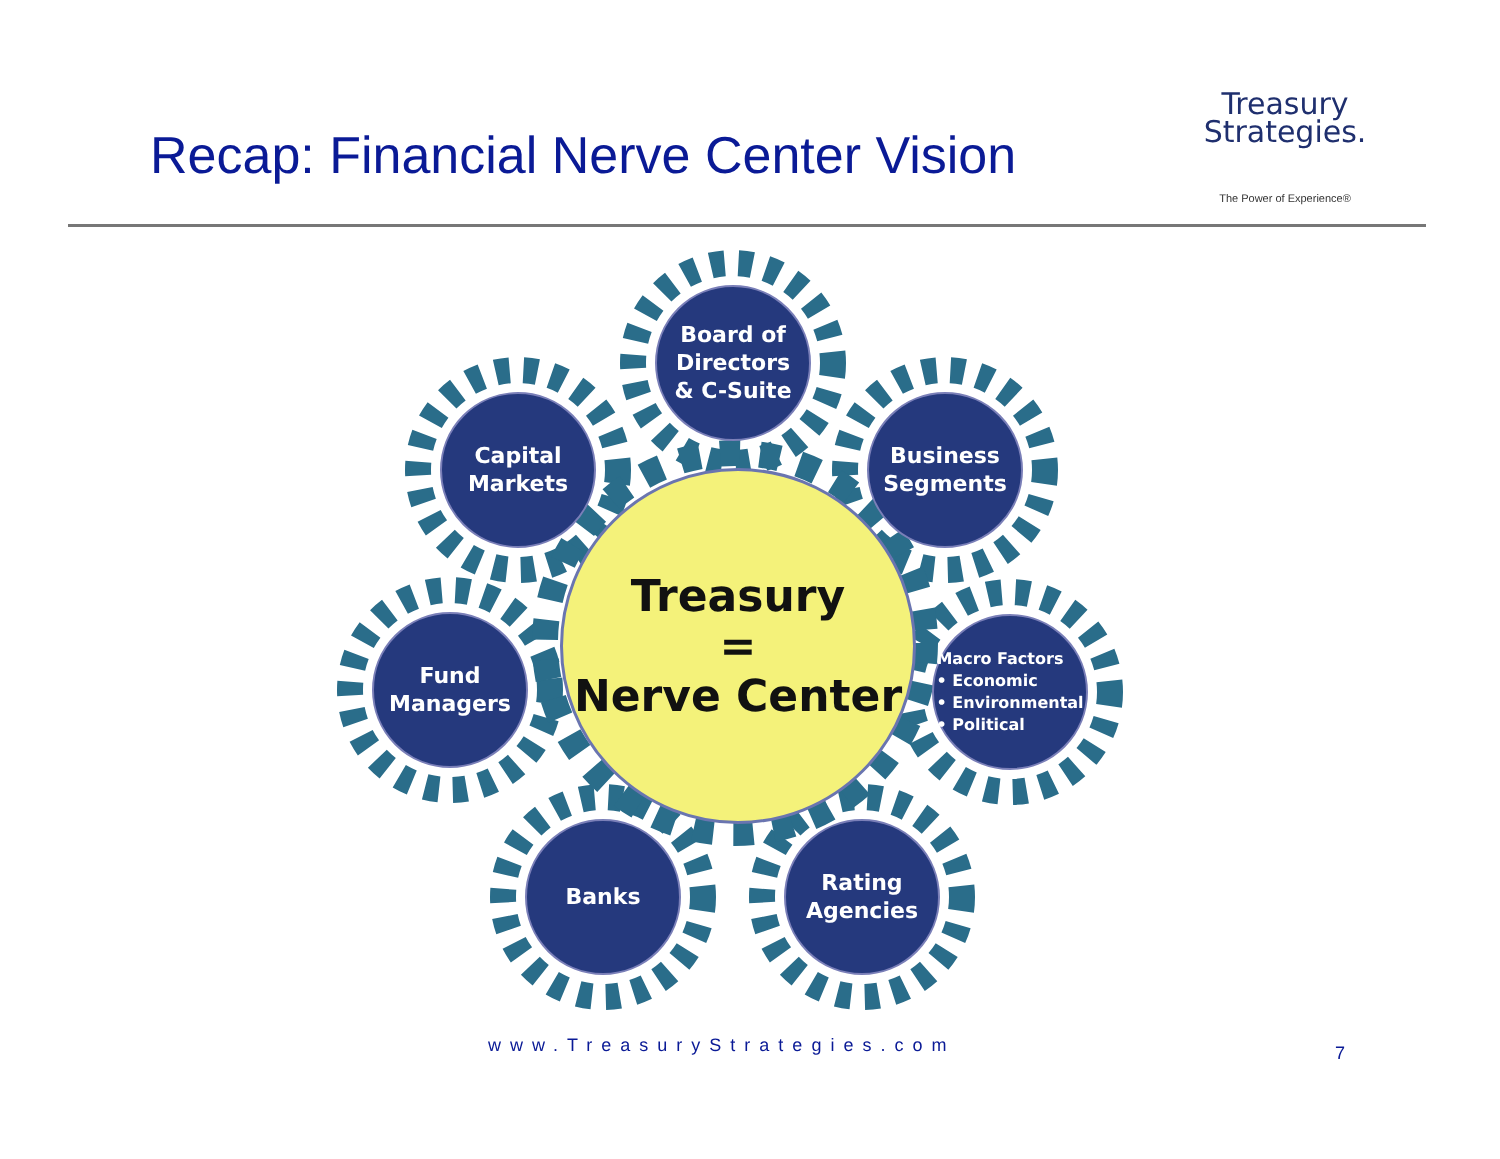Recap: Financial Nerve Center Vision
Treasury
Strategies.
The Power of Experience®
Board of
Directors
& C-Suite
Capital
Markets
Business
Segments
Fund
Managers
Macro Factors
• Economic
• Environmental
• Political
Banks
Rating
Agencies
Treasury
=
Nerve Center
www.TreasuryStrategies.com 7